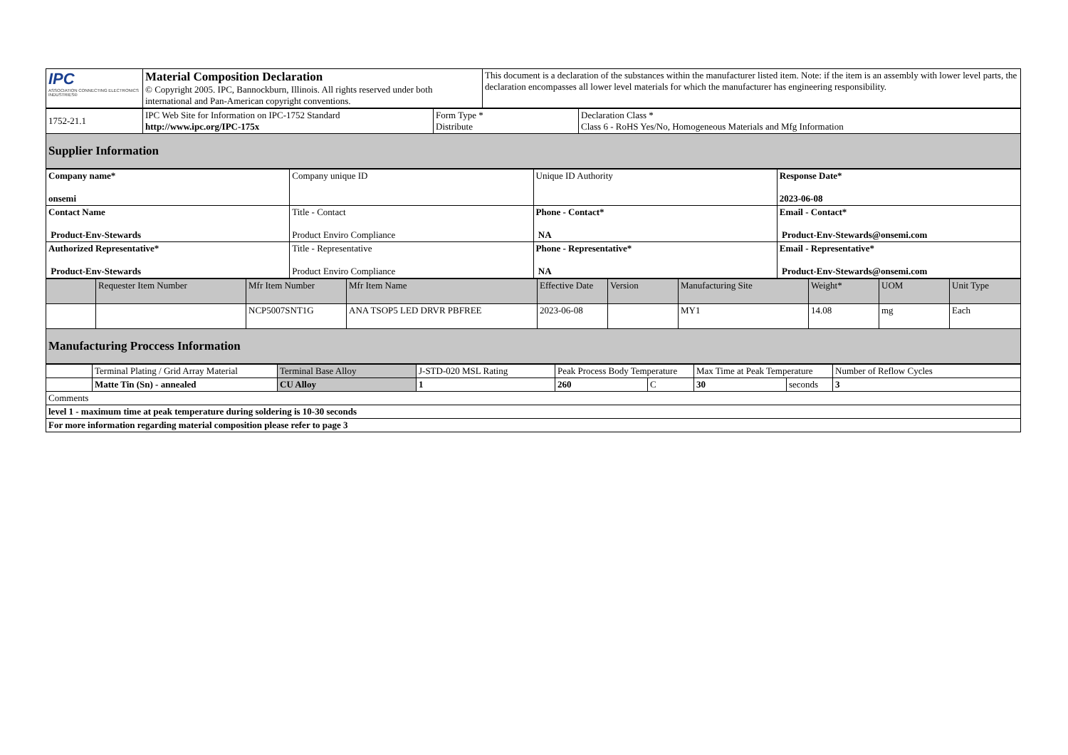| IPC ASSOCIATION CONNECTING ELECTRONICS INDUSTRIES® | Material Composition Declaration © Copyright 2005. IPC, Bannockburn, Illinois. All rights reserved under both international and Pan-American copyright conventions. | This document is a declaration of the substances within the manufacturer listed item. Note: if the item is an assembly with lower level parts, the declaration encompasses all lower level materials for which the manufacturer has engineering responsibility. |
| 1752-21.1 | IPC Web Site for Information on IPC-1752 Standard http://www.ipc.org/IPC-175x | Form Type * Distribute | Declaration Class * Class 6 - RoHS Yes/No, Homogeneous Materials and Mfg Information |
| Supplier Information | | | |
| Company name* onsemi | Company unique ID | Unique ID Authority | Response Date* 2023-06-08 |
| Contact Name Product-Env-Stewards | Title - Contact Product Enviro Compliance | Phone - Contact* NA | Email - Contact* Product-Env-Stewards@onsemi.com |
| Authorized Representative* Product-Env-Stewards | Title - Representative Product Enviro Compliance | Phone - Representative* NA | Email - Representative* Product-Env-Stewards@onsemi.com |
| | Requester Item Number | Mfr Item Number | Mfr Item Name | Effective Date | Version | Manufacturing Site | Weight* | UOM | Unit Type |
| --- | --- | --- | --- | --- | --- | --- | --- | --- | --- |
| | | NCP5007SNT1G | ANA TSOP5 LED DRVR PBFREE | 2023-06-08 | | MY1 | 14.08 | mg | Each |
| Manufacturing Proccess Information | | | | | | | | | |
| | Terminal Plating / Grid Array Material | Terminal Base Alloy | J-STD-020 MSL Rating | Peak Process Body Temperature | | Max Time at Peak Temperature | | Number of Reflow Cycles |
| | Matte Tin (Sn) - annealed | CU Alloy | 1 | 260 | C | 30 | seconds | 3 |
| Comments | | | | | | | | |
| level 1 - maximum time at peak temperature during soldering is 10-30 seconds | | | | | | | | |
| For more information regarding material composition please refer to page 3 | | | | | | | | |